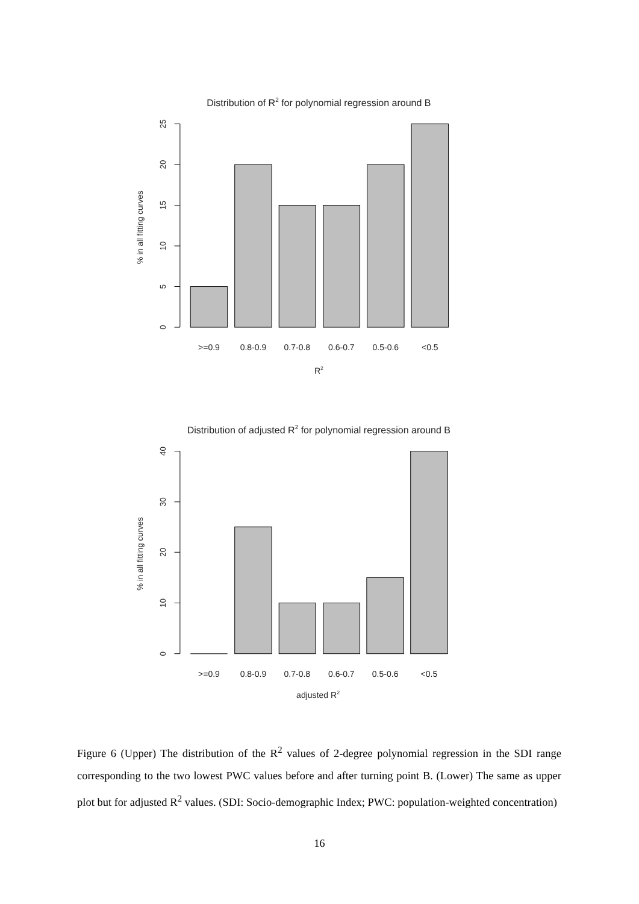Distribution of R2 for polynomial regression around B
0
5
10
15
20
25
% in all fitting curves
>=0.9
0.8-0.9
0.7-0.8
0.6-0.7
0.5-0.6
<0.5
R2
Distribution of adjusted R2 for polynomial regression around B
0
10
20
30
40
% in all fitting curves
>=0.9
0.8-0.9
0.7-0.8
0.6-0.7
0.5-0.6
<0.5
adjusted R2
Figure 6 (Upper) The distribution of the R<sup>2</sup> values of 2-degree polynomial regression in the SDI range corresponding to the two lowest PWC values before and after turning point B. (Lower) The same as upper plot but for adjusted R<sup>2</sup> values. (SDI: Socio-demographic Index; PWC: population-weighted concentration)
16